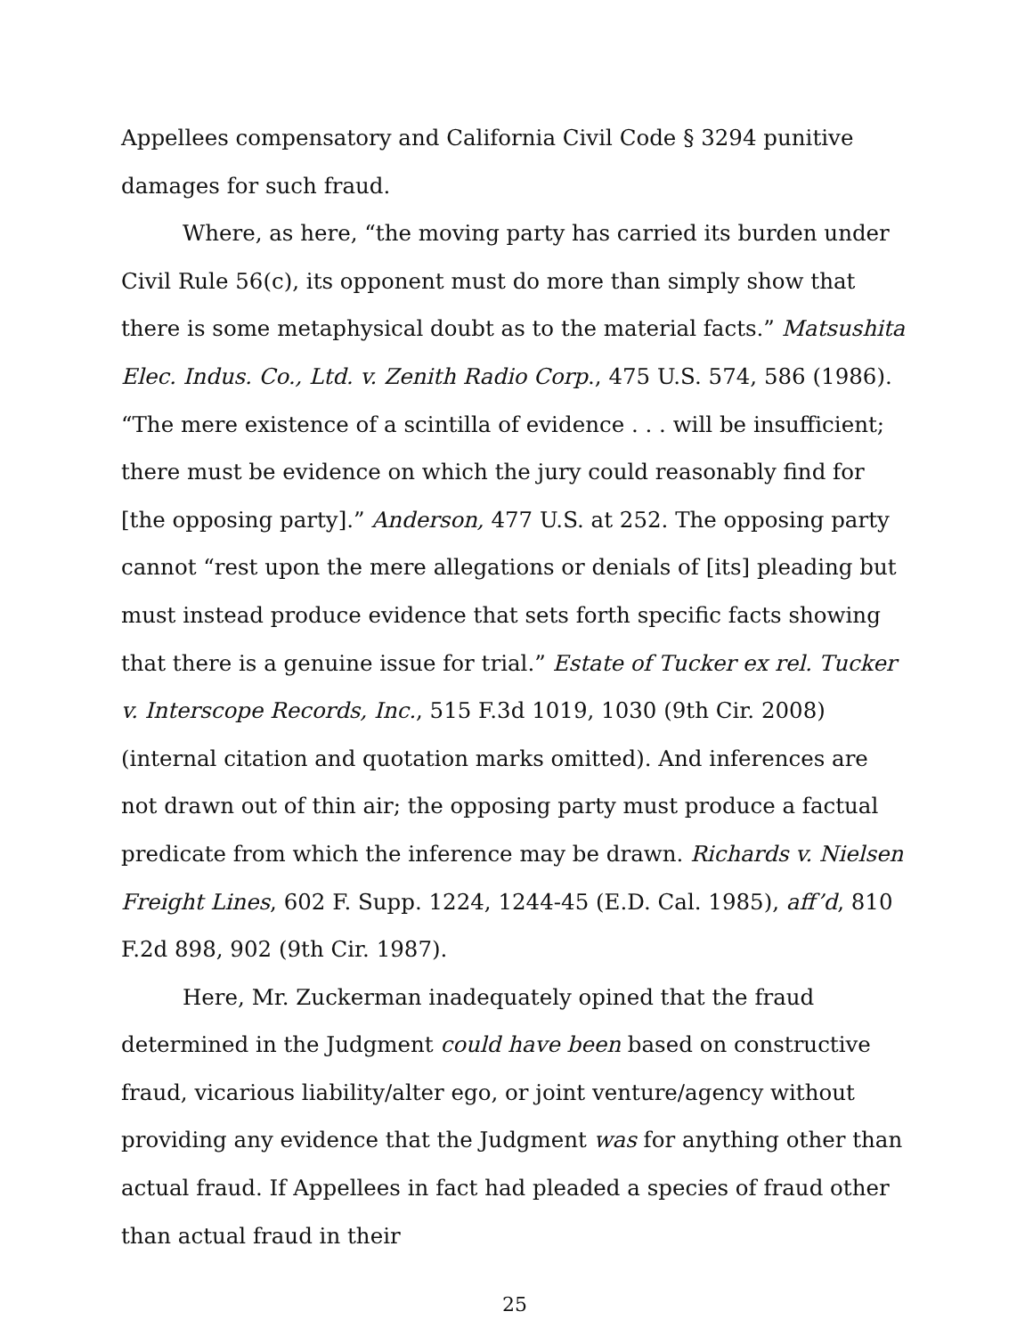Appellees compensatory and California Civil Code § 3294 punitive damages for such fraud.
Where, as here, “the moving party has carried its burden under Civil Rule 56(c), its opponent must do more than simply show that there is some metaphysical doubt as to the material facts.” Matsushita Elec. Indus. Co., Ltd. v. Zenith Radio Corp., 475 U.S. 574, 586 (1986). “The mere existence of a scintilla of evidence . . . will be insufficient; there must be evidence on which the jury could reasonably find for [the opposing party].” Anderson, 477 U.S. at 252. The opposing party cannot “rest upon the mere allegations or denials of [its] pleading but must instead produce evidence that sets forth specific facts showing that there is a genuine issue for trial.” Estate of Tucker ex rel. Tucker v. Interscope Records, Inc., 515 F.3d 1019, 1030 (9th Cir. 2008) (internal citation and quotation marks omitted). And inferences are not drawn out of thin air; the opposing party must produce a factual predicate from which the inference may be drawn. Richards v. Nielsen Freight Lines, 602 F. Supp. 1224, 1244-45 (E.D. Cal. 1985), aff’d, 810 F.2d 898, 902 (9th Cir. 1987).
Here, Mr. Zuckerman inadequately opined that the fraud determined in the Judgment could have been based on constructive fraud, vicarious liability/alter ego, or joint venture/agency without providing any evidence that the Judgment was for anything other than actual fraud. If Appellees in fact had pleaded a species of fraud other than actual fraud in their
25